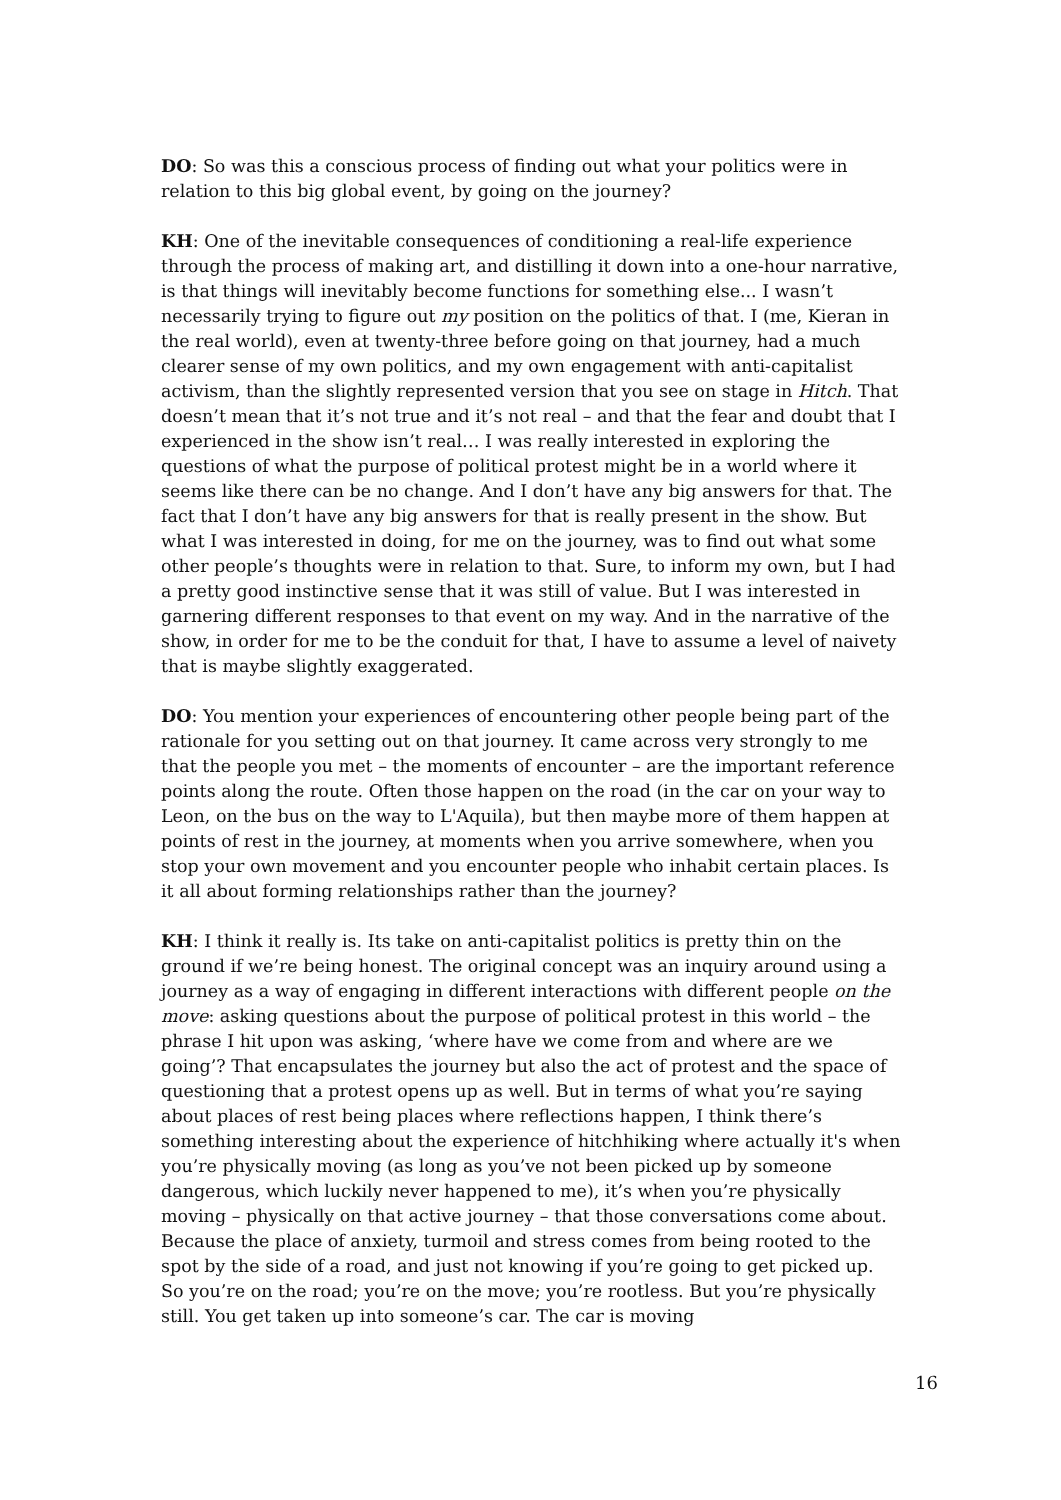DO: So was this a conscious process of finding out what your politics were in relation to this big global event, by going on the journey?
KH: One of the inevitable consequences of conditioning a real-life experience through the process of making art, and distilling it down into a one-hour narrative, is that things will inevitably become functions for something else... I wasn’t necessarily trying to figure out my position on the politics of that. I (me, Kieran in the real world), even at twenty-three before going on that journey, had a much clearer sense of my own politics, and my own engagement with anti-capitalist activism, than the slightly represented version that you see on stage in Hitch. That doesn’t mean that it’s not true and it’s not real – and that the fear and doubt that I experienced in the show isn’t real… I was really interested in exploring the questions of what the purpose of political protest might be in a world where it seems like there can be no change. And I don’t have any big answers for that. The fact that I don’t have any big answers for that is really present in the show. But what I was interested in doing, for me on the journey, was to find out what some other people’s thoughts were in relation to that. Sure, to inform my own, but I had a pretty good instinctive sense that it was still of value. But I was interested in garnering different responses to that event on my way. And in the narrative of the show, in order for me to be the conduit for that, I have to assume a level of naivety that is maybe slightly exaggerated.
DO: You mention your experiences of encountering other people being part of the rationale for you setting out on that journey. It came across very strongly to me that the people you met – the moments of encounter – are the important reference points along the route. Often those happen on the road (in the car on your way to Leon, on the bus on the way to L'Aquila), but then maybe more of them happen at points of rest in the journey, at moments when you arrive somewhere, when you stop your own movement and you encounter people who inhabit certain places. Is it all about forming relationships rather than the journey?
KH: I think it really is. Its take on anti-capitalist politics is pretty thin on the ground if we’re being honest. The original concept was an inquiry around using a journey as a way of engaging in different interactions with different people on the move: asking questions about the purpose of political protest in this world – the phrase I hit upon was asking, ‘where have we come from and where are we going’? That encapsulates the journey but also the act of protest and the space of questioning that a protest opens up as well. But in terms of what you’re saying about places of rest being places where reflections happen, I think there’s something interesting about the experience of hitchhiking where actually it's when you’re physically moving (as long as you’ve not been picked up by someone dangerous, which luckily never happened to me), it’s when you’re physically moving – physically on that active journey – that those conversations come about. Because the place of anxiety, turmoil and stress comes from being rooted to the spot by the side of a road, and just not knowing if you’re going to get picked up. So you’re on the road; you’re on the move; you’re rootless. But you’re physically still. You get taken up into someone’s car. The car is moving
16